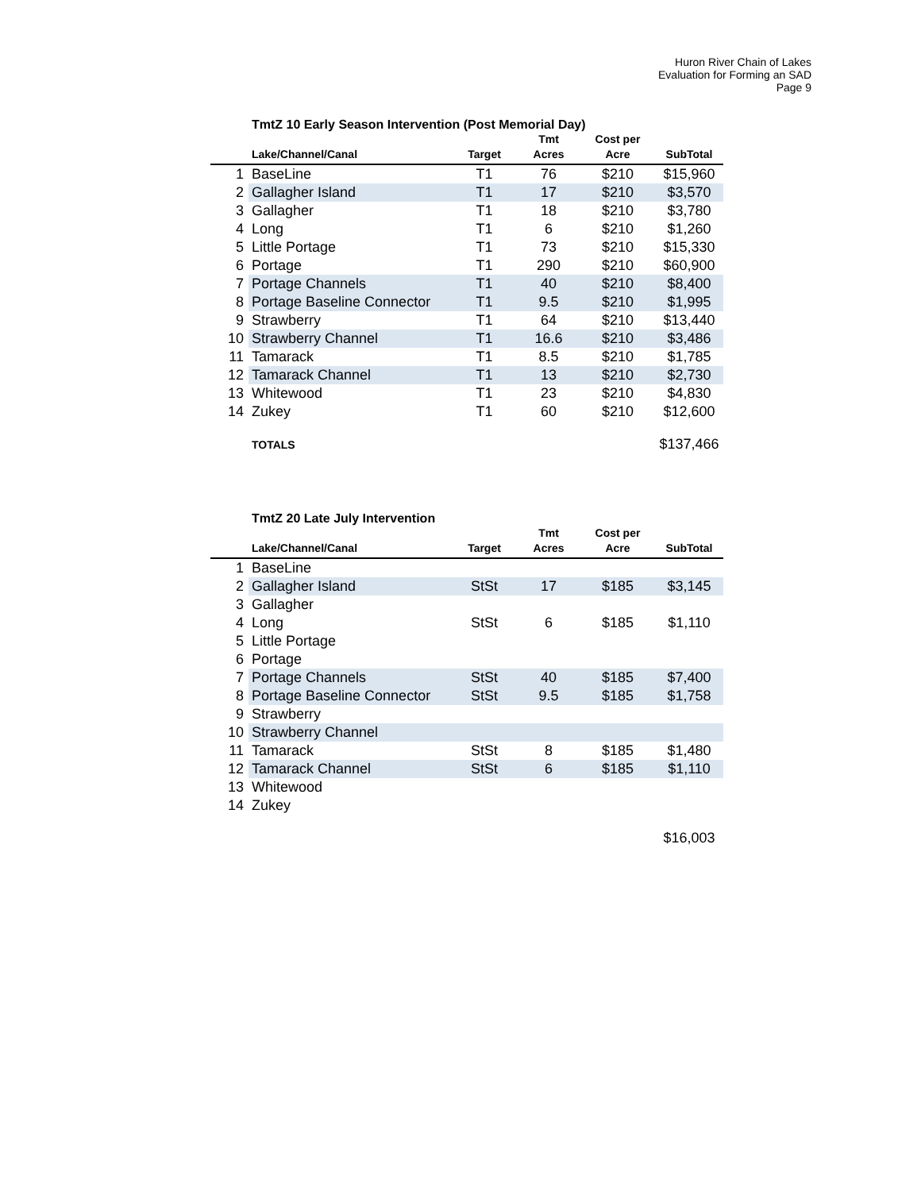Huron River Chain of Lakes
Evaluation for Forming an SAD
Page 9
TmtZ 10 Early Season Intervention (Post Memorial Day)
| | Lake/Channel/Canal | Target | Tmt Acres | Cost per Acre | SubTotal |
| --- | --- | --- | --- | --- | --- |
| 1 | BaseLine | T1 | 76 | $210 | $15,960 |
| 2 | Gallagher Island | T1 | 17 | $210 | $3,570 |
| 3 | Gallagher | T1 | 18 | $210 | $3,780 |
| 4 | Long | T1 | 6 | $210 | $1,260 |
| 5 | Little Portage | T1 | 73 | $210 | $15,330 |
| 6 | Portage | T1 | 290 | $210 | $60,900 |
| 7 | Portage Channels | T1 | 40 | $210 | $8,400 |
| 8 | Portage Baseline Connector | T1 | 9.5 | $210 | $1,995 |
| 9 | Strawberry | T1 | 64 | $210 | $13,440 |
| 10 | Strawberry Channel | T1 | 16.6 | $210 | $3,486 |
| 11 | Tamarack | T1 | 8.5 | $210 | $1,785 |
| 12 | Tamarack Channel | T1 | 13 | $210 | $2,730 |
| 13 | Whitewood | T1 | 23 | $210 | $4,830 |
| 14 | Zukey | T1 | 60 | $210 | $12,600 |
| | TOTALS | | | | $137,466 |
TmtZ 20 Late July Intervention
| | Lake/Channel/Canal | Target | Tmt Acres | Cost per Acre | SubTotal |
| --- | --- | --- | --- | --- | --- |
| 1 | BaseLine | | | | |
| 2 | Gallagher Island | StSt | 17 | $185 | $3,145 |
| 3 | Gallagher | | | | |
| 4 | Long | StSt | 6 | $185 | $1,110 |
| 5 | Little Portage | | | | |
| 6 | Portage | | | | |
| 7 | Portage Channels | StSt | 40 | $185 | $7,400 |
| 8 | Portage Baseline Connector | StSt | 9.5 | $185 | $1,758 |
| 9 | Strawberry | | | | |
| 10 | Strawberry Channel | | | | |
| 11 | Tamarack | StSt | 8 | $185 | $1,480 |
| 12 | Tamarack Channel | StSt | 6 | $185 | $1,110 |
| 13 | Whitewood | | | | |
| 14 | Zukey | | | | |
| | | | | | $16,003 |